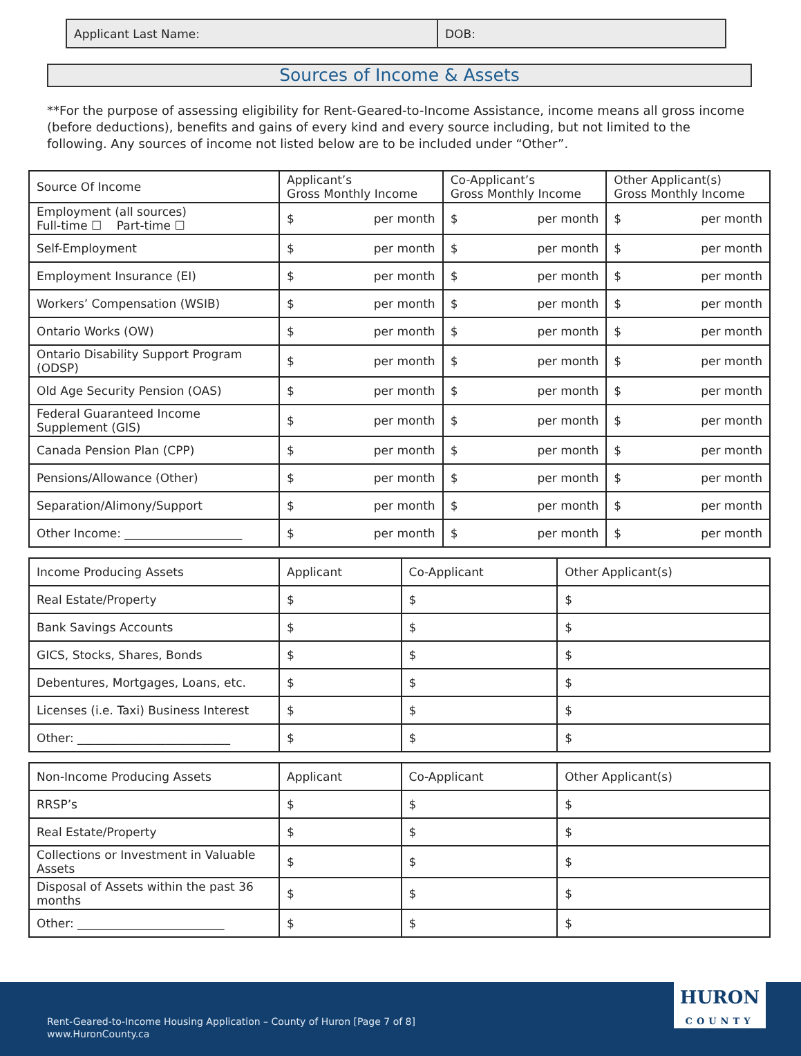Applicant Last Name: DOB:
Sources of Income & Assets
**For the purpose of assessing eligibility for Rent-Geared-to-Income Assistance, income means all gross income (before deductions), benefits and gains of every kind and every source including, but not limited to the following. Any sources of income not listed below are to be included under “Other”.
| Source Of Income | Applicant’s Gross Monthly Income | Co-Applicant’s Gross Monthly Income | Other Applicant(s) Gross Monthly Income |
| --- | --- | --- | --- |
| Employment (all sources) Full-time ☐ Part-time ☐ | $ per month | $ per month | $ per month |
| Self-Employment | $ per month | $ per month | $ per month |
| Employment Insurance (EI) | $ per month | $ per month | $ per month |
| Workers’ Compensation (WSIB) | $ per month | $ per month | $ per month |
| Ontario Works (OW) | $ per month | $ per month | $ per month |
| Ontario Disability Support Program (ODSP) | $ per month | $ per month | $ per month |
| Old Age Security Pension (OAS) | $ per month | $ per month | $ per month |
| Federal Guaranteed Income Supplement (GIS) | $ per month | $ per month | $ per month |
| Canada Pension Plan (CPP) | $ per month | $ per month | $ per month |
| Pensions/Allowance (Other) | $ per month | $ per month | $ per month |
| Separation/Alimony/Support | $ per month | $ per month | $ per month |
| Other Income: ____________________ | $ per month | $ per month | $ per month |
| Income Producing Assets | Applicant | Co-Applicant | Other Applicant(s) |
| --- | --- | --- | --- |
| Real Estate/Property | $ | $ | $ |
| Bank Savings Accounts | $ | $ | $ |
| GICS, Stocks, Shares, Bonds | $ | $ | $ |
| Debentures, Mortgages, Loans, etc. | $ | $ | $ |
| Licenses (i.e. Taxi) Business Interest | $ | $ | $ |
| Other: __________________________ | $ | $ | $ |
| Non-Income Producing Assets | Applicant | Co-Applicant | Other Applicant(s) |
| --- | --- | --- | --- |
| RRSP’s | $ | $ | $ |
| Real Estate/Property | $ | $ | $ |
| Collections or Investment in Valuable Assets | $ | $ | $ |
| Disposal of Assets within the past 36 months | $ | $ | $ |
| Other: _________________________ | $ | $ | $ |
Rent-Geared-to-Income Housing Application – County of Huron [Page 7 of 8]
www.HuronCounty.ca
HURON
COUNTY